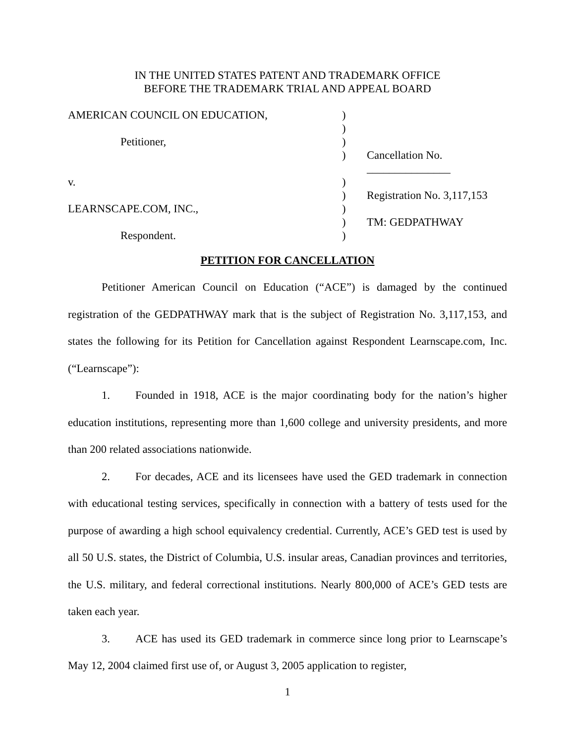IN THE UNITED STATES PATENT AND TRADEMARK OFFICE
BEFORE THE TRADEMARK TRIAL AND APPEAL BOARD
| AMERICAN COUNCIL ON EDUCATION, | ) | |
| | ) | |
| Petitioner, | ) | |
| | ) | Cancellation No. _______________ |
| v. | ) | |
| | ) | Registration No. 3,117,153 |
| LEARNSCAPE.COM, INC., | ) | |
| | ) | TM: GEDPATHWAY |
| Respondent. | ) | |
PETITION FOR CANCELLATION
Petitioner American Council on Education (“ACE”) is damaged by the continued registration of the GEDPATHWAY mark that is the subject of Registration No. 3,117,153, and states the following for its Petition for Cancellation against Respondent Learnscape.com, Inc. (“Learnscape”):
1. Founded in 1918, ACE is the major coordinating body for the nation’s higher education institutions, representing more than 1,600 college and university presidents, and more than 200 related associations nationwide.
2. For decades, ACE and its licensees have used the GED trademark in connection with educational testing services, specifically in connection with a battery of tests used for the purpose of awarding a high school equivalency credential. Currently, ACE’s GED test is used by all 50 U.S. states, the District of Columbia, U.S. insular areas, Canadian provinces and territories, the U.S. military, and federal correctional institutions. Nearly 800,000 of ACE’s GED tests are taken each year.
3. ACE has used its GED trademark in commerce since long prior to Learnscape’s May 12, 2004 claimed first use of, or August 3, 2005 application to register,
1